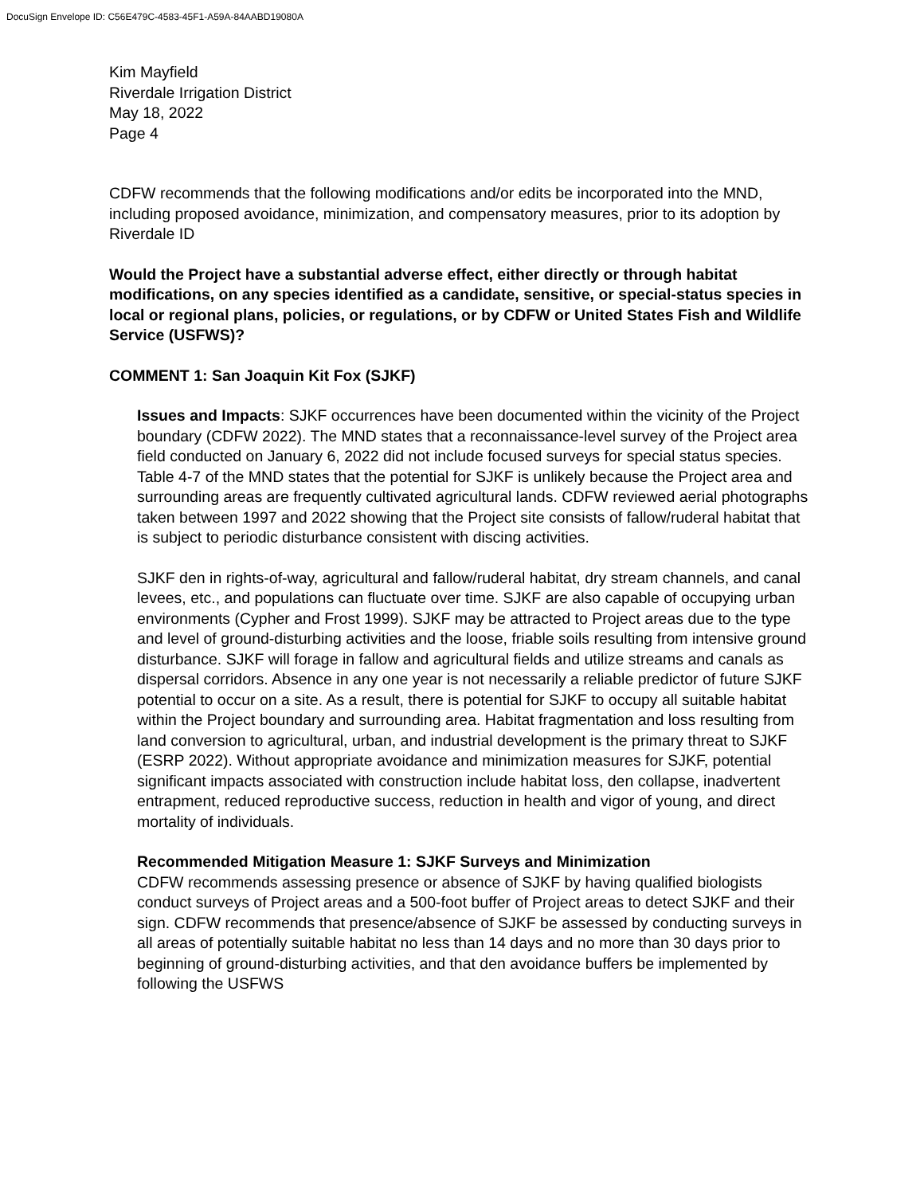DocuSign Envelope ID: C56E479C-4583-45F1-A59A-84AABD19080A
Kim Mayfield
Riverdale Irrigation District
May 18, 2022
Page 4
CDFW recommends that the following modifications and/or edits be incorporated into the MND, including proposed avoidance, minimization, and compensatory measures, prior to its adoption by Riverdale ID
Would the Project have a substantial adverse effect, either directly or through habitat modifications, on any species identified as a candidate, sensitive, or special-status species in local or regional plans, policies, or regulations, or by CDFW or United States Fish and Wildlife Service (USFWS)?
COMMENT 1: San Joaquin Kit Fox (SJKF)
Issues and Impacts: SJKF occurrences have been documented within the vicinity of the Project boundary (CDFW 2022). The MND states that a reconnaissance-level survey of the Project area field conducted on January 6, 2022 did not include focused surveys for special status species. Table 4-7 of the MND states that the potential for SJKF is unlikely because the Project area and surrounding areas are frequently cultivated agricultural lands. CDFW reviewed aerial photographs taken between 1997 and 2022 showing that the Project site consists of fallow/ruderal habitat that is subject to periodic disturbance consistent with discing activities.
SJKF den in rights-of-way, agricultural and fallow/ruderal habitat, dry stream channels, and canal levees, etc., and populations can fluctuate over time. SJKF are also capable of occupying urban environments (Cypher and Frost 1999). SJKF may be attracted to Project areas due to the type and level of ground-disturbing activities and the loose, friable soils resulting from intensive ground disturbance. SJKF will forage in fallow and agricultural fields and utilize streams and canals as dispersal corridors. Absence in any one year is not necessarily a reliable predictor of future SJKF potential to occur on a site. As a result, there is potential for SJKF to occupy all suitable habitat within the Project boundary and surrounding area. Habitat fragmentation and loss resulting from land conversion to agricultural, urban, and industrial development is the primary threat to SJKF (ESRP 2022). Without appropriate avoidance and minimization measures for SJKF, potential significant impacts associated with construction include habitat loss, den collapse, inadvertent entrapment, reduced reproductive success, reduction in health and vigor of young, and direct mortality of individuals.
Recommended Mitigation Measure 1: SJKF Surveys and Minimization
CDFW recommends assessing presence or absence of SJKF by having qualified biologists conduct surveys of Project areas and a 500-foot buffer of Project areas to detect SJKF and their sign. CDFW recommends that presence/absence of SJKF be assessed by conducting surveys in all areas of potentially suitable habitat no less than 14 days and no more than 30 days prior to beginning of ground-disturbing activities, and that den avoidance buffers be implemented by following the USFWS